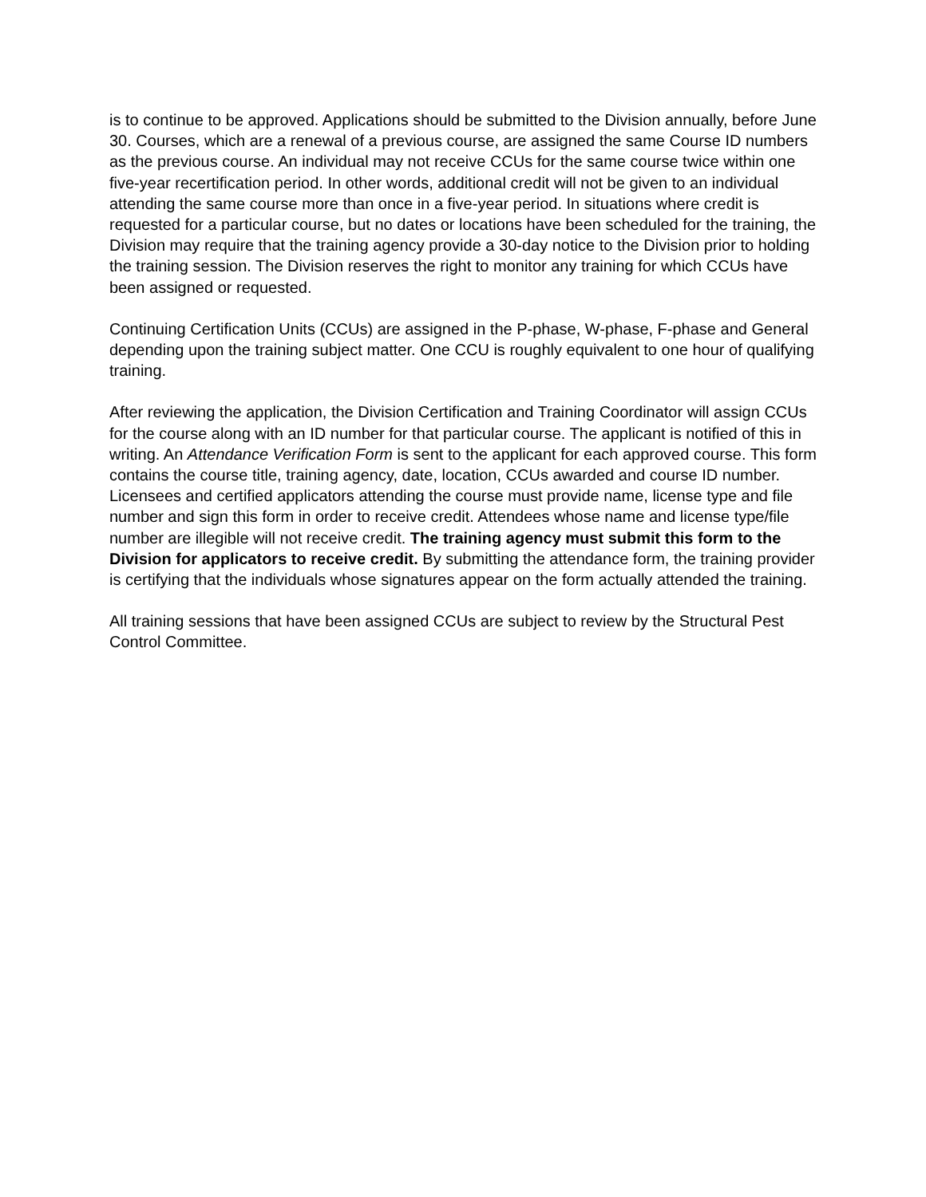is to continue to be approved. Applications should be submitted to the Division annually, before June 30. Courses, which are a renewal of a previous course, are assigned the same Course ID numbers as the previous course. An individual may not receive CCUs for the same course twice within one five-year recertification period. In other words, additional credit will not be given to an individual attending the same course more than once in a five-year period. In situations where credit is requested for a particular course, but no dates or locations have been scheduled for the training, the Division may require that the training agency provide a 30-day notice to the Division prior to holding the training session. The Division reserves the right to monitor any training for which CCUs have been assigned or requested.
Continuing Certification Units (CCUs) are assigned in the P-phase, W-phase, F-phase and General depending upon the training subject matter. One CCU is roughly equivalent to one hour of qualifying training.
After reviewing the application, the Division Certification and Training Coordinator will assign CCUs for the course along with an ID number for that particular course. The applicant is notified of this in writing. An Attendance Verification Form is sent to the applicant for each approved course. This form contains the course title, training agency, date, location, CCUs awarded and course ID number. Licensees and certified applicators attending the course must provide name, license type and file number and sign this form in order to receive credit. Attendees whose name and license type/file number are illegible will not receive credit. The training agency must submit this form to the Division for applicators to receive credit. By submitting the attendance form, the training provider is certifying that the individuals whose signatures appear on the form actually attended the training.
All training sessions that have been assigned CCUs are subject to review by the Structural Pest Control Committee.